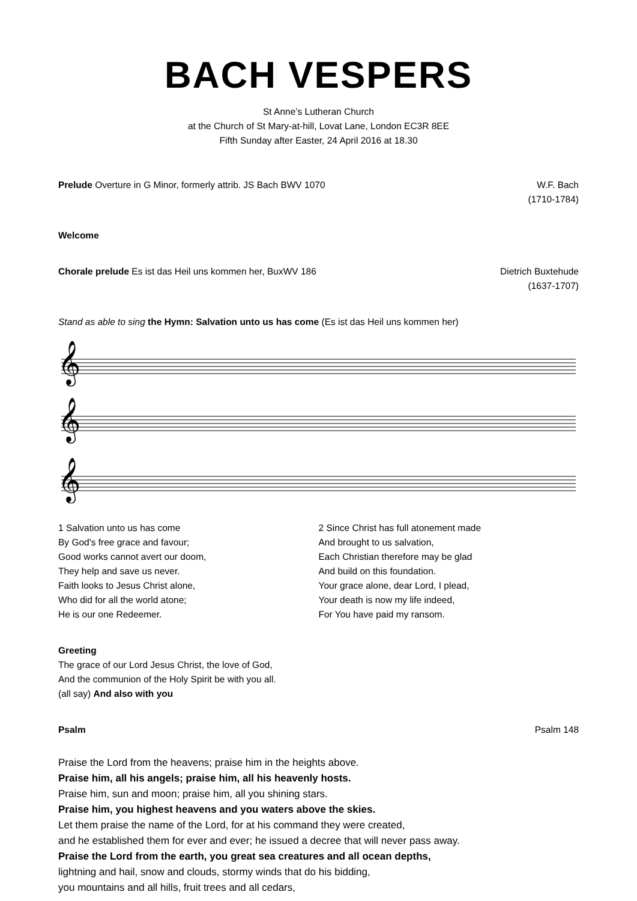BACH VESPERS
St Anne’s Lutheran Church
at the Church of St Mary-at-hill, Lovat Lane, London EC3R 8EE
Fifth Sunday after Easter, 24 April 2016 at 18.30
Prelude Overture in G Minor, formerly attrib. JS Bach BWV 1070
W.F. Bach
(1710-1784)
Welcome
Chorale prelude Es ist das Heil uns kommen her, BuxWV 186
Dietrich Buxtehude
(1637-1707)
Stand as able to sing the Hymn: Salvation unto us has come (Es ist das Heil uns kommen her)
𝄞
𝄞
𝄞
1 Salvation unto us has come
By God's free grace and favour;
Good works cannot avert our doom,
They help and save us never.
Faith looks to Jesus Christ alone,
Who did for all the world atone;
He is our one Redeemer.
2 Since Christ has full atonement made
And brought to us salvation,
Each Christian therefore may be glad
And build on this foundation.
Your grace alone, dear Lord, I plead,
Your death is now my life indeed,
For You have paid my ransom.
Greeting
The grace of our Lord Jesus Christ, the love of God,
And the communion of the Holy Spirit be with you all.
(all say) And also with you
Psalm Psalm 148
Praise the Lord from the heavens; praise him in the heights above.
Praise him, all his angels; praise him, all his heavenly hosts.
Praise him, sun and moon; praise him, all you shining stars.
Praise him, you highest heavens and you waters above the skies.
Let them praise the name of the Lord, for at his command they were created,
and he established them for ever and ever; he issued a decree that will never pass away.
Praise the Lord from the earth, you great sea creatures and all ocean depths,
lightning and hail, snow and clouds, stormy winds that do his bidding,
you mountains and all hills, fruit trees and all cedars,